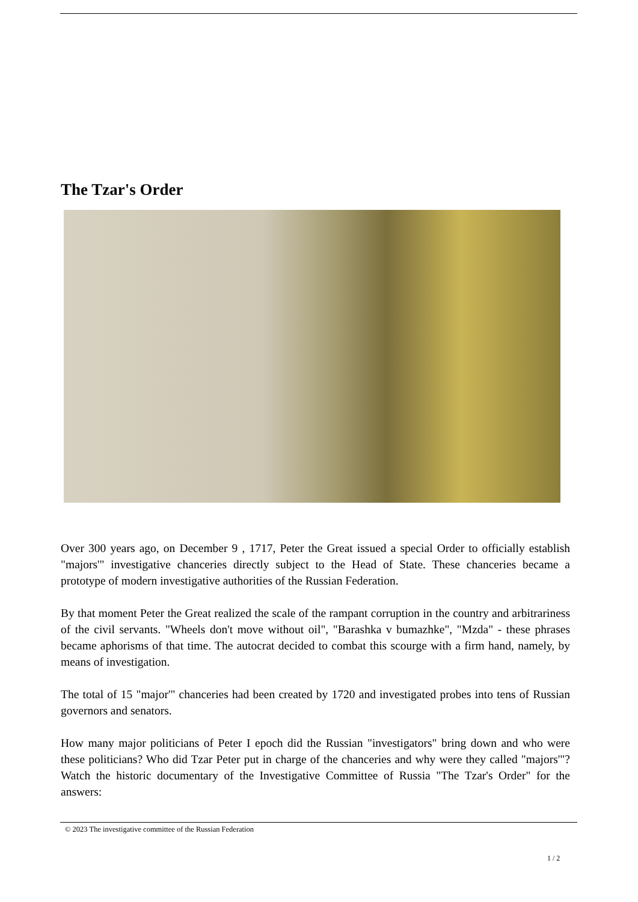The Tzar's Order
Over 300 years ago, on December 9 , 1717, Peter the Great issued a special Order to officially establish "majors'" investigative chanceries directly subject to the Head of State. These chanceries became a prototype of modern investigative authorities of the Russian Federation.
By that moment Peter the Great realized the scale of the rampant corruption in the country and arbitrariness of the civil servants. "Wheels don't move without oil", "Barashka v bumazhke", "Mzda" - these phrases became aphorisms of that time. The autocrat decided to combat this scourge with a firm hand, namely, by means of investigation.
The total of 15 "major'" chanceries had been created by 1720 and investigated probes into tens of Russian governors and senators.
How many major politicians of Peter I epoch did the Russian "investigators" bring down and who were these politicians? Who did Tzar Peter put in charge of the chanceries and why were they called "majors'"? Watch the historic documentary of the Investigative Committee of Russia "The Tzar's Order" for the answers:
© 2023 The investigative committee of the Russian Federation
1 / 2